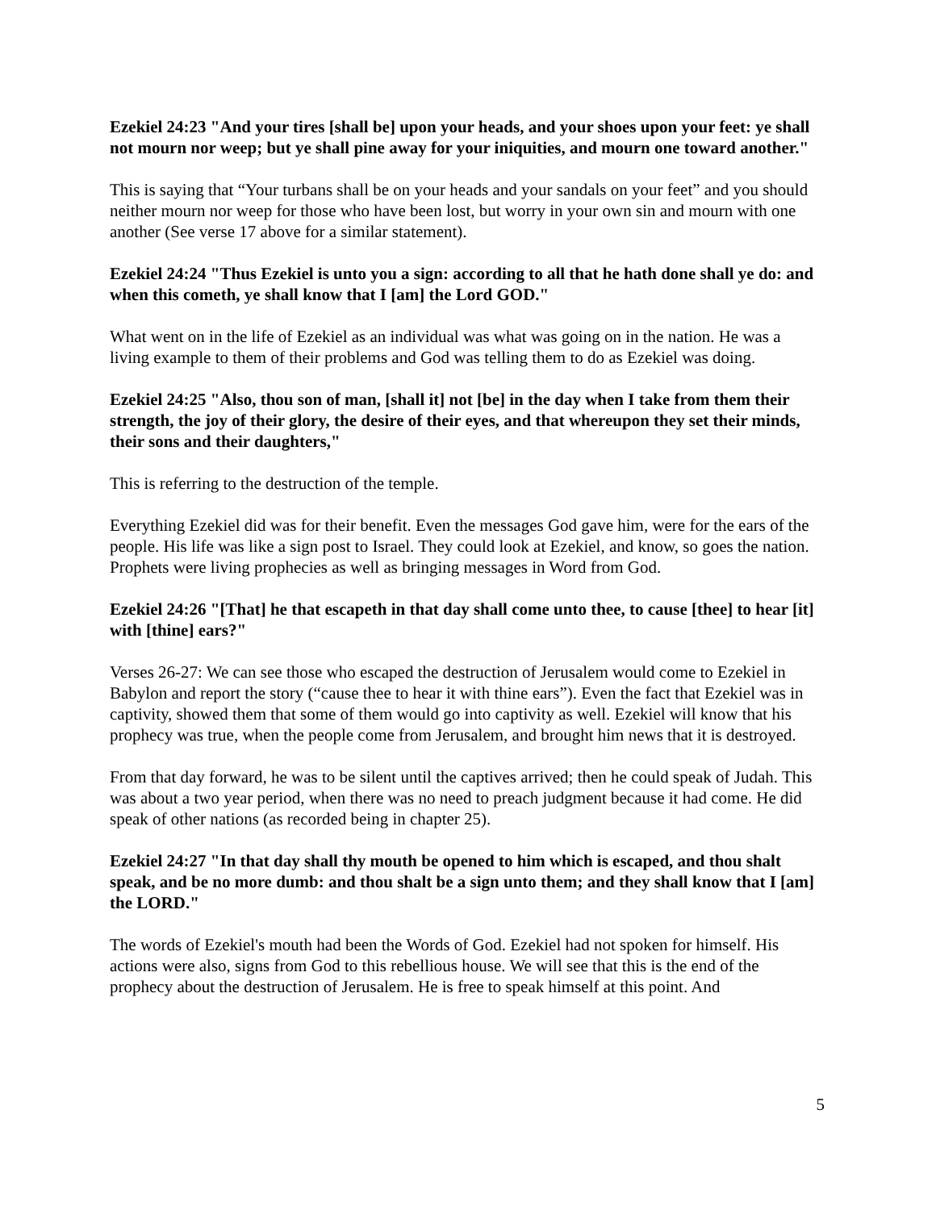Ezekiel 24:23 "And your tires [shall be] upon your heads, and your shoes upon your feet: ye shall not mourn nor weep; but ye shall pine away for your iniquities, and mourn one toward another."
This is saying that “Your turbans shall be on your heads and your sandals on your feet” and you should neither mourn nor weep for those who have been lost, but worry in your own sin and mourn with one another (See verse 17 above for a similar statement).
Ezekiel 24:24 "Thus Ezekiel is unto you a sign: according to all that he hath done shall ye do: and when this cometh, ye shall know that I [am] the Lord GOD."
What went on in the life of Ezekiel as an individual was what was going on in the nation. He was a living example to them of their problems and God was telling them to do as Ezekiel was doing.
Ezekiel 24:25 "Also, thou son of man, [shall it] not [be] in the day when I take from them their strength, the joy of their glory, the desire of their eyes, and that whereupon they set their minds, their sons and their daughters,"
This is referring to the destruction of the temple.
Everything Ezekiel did was for their benefit. Even the messages God gave him, were for the ears of the people. His life was like a sign post to Israel. They could look at Ezekiel, and know, so goes the nation. Prophets were living prophecies as well as bringing messages in Word from God.
Ezekiel 24:26 "[That] he that escapeth in that day shall come unto thee, to cause [thee] to hear [it] with [thine] ears?"
Verses 26-27: We can see those who escaped the destruction of Jerusalem would come to Ezekiel in Babylon and report the story (“cause thee to hear it with thine ears”). Even the fact that Ezekiel was in captivity, showed them that some of them would go into captivity as well. Ezekiel will know that his prophecy was true, when the people come from Jerusalem, and brought him news that it is destroyed.
From that day forward, he was to be silent until the captives arrived; then he could speak of Judah. This was about a two year period, when there was no need to preach judgment because it had come. He did speak of other nations (as recorded being in chapter 25).
Ezekiel 24:27 "In that day shall thy mouth be opened to him which is escaped, and thou shalt speak, and be no more dumb: and thou shalt be a sign unto them; and they shall know that I [am] the LORD."
The words of Ezekiel's mouth had been the Words of God. Ezekiel had not spoken for himself. His actions were also, signs from God to this rebellious house. We will see that this is the end of the prophecy about the destruction of Jerusalem. He is free to speak himself at this point. And
5